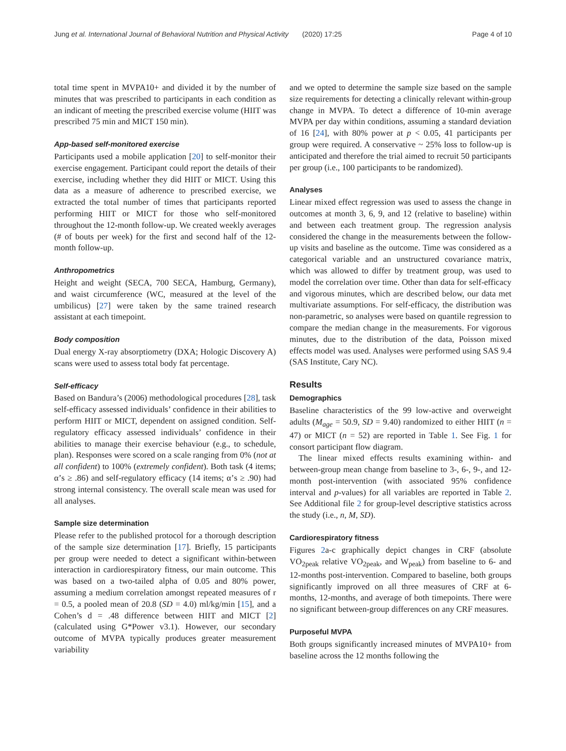Jung et al. International Journal of Behavioral Nutrition and Physical Activity (2020) 17:25 Page 4 of 10
total time spent in MVPA10+ and divided it by the number of minutes that was prescribed to participants in each condition as an indicant of meeting the prescribed exercise volume (HIIT was prescribed 75 min and MICT 150 min).
App-based self-monitored exercise
Participants used a mobile application [20] to self-monitor their exercise engagement. Participant could report the details of their exercise, including whether they did HIIT or MICT. Using this data as a measure of adherence to prescribed exercise, we extracted the total number of times that participants reported performing HIIT or MICT for those who self-monitored throughout the 12-month follow-up. We created weekly averages (# of bouts per week) for the first and second half of the 12-month follow-up.
Anthropometrics
Height and weight (SECA, 700 SECA, Hamburg, Germany), and waist circumference (WC, measured at the level of the umbilicus) [27] were taken by the same trained research assistant at each timepoint.
Body composition
Dual energy X-ray absorptiometry (DXA; Hologic Discovery A) scans were used to assess total body fat percentage.
Self-efficacy
Based on Bandura’s (2006) methodological procedures [28], task self-efficacy assessed individuals’ confidence in their abilities to perform HIIT or MICT, dependent on assigned condition. Self-regulatory efficacy assessed individuals’ confidence in their abilities to manage their exercise behaviour (e.g., to schedule, plan). Responses were scored on a scale ranging from 0% (not at all confident) to 100% (extremely confident). Both task (4 items; α’s ≥ .86) and self-regulatory efficacy (14 items; α’s ≥ .90) had strong internal consistency. The overall scale mean was used for all analyses.
Sample size determination
Please refer to the published protocol for a thorough description of the sample size determination [17]. Briefly, 15 participants per group were needed to detect a significant within-between interaction in cardiorespiratory fitness, our main outcome. This was based on a two-tailed alpha of 0.05 and 80% power, assuming a medium correlation amongst repeated measures of r = 0.5, a pooled mean of 20.8 (SD = 4.0) ml/kg/min [15], and a Cohen’s d = .48 difference between HIIT and MICT [2] (calculated using G*Power v3.1). However, our secondary outcome of MVPA typically produces greater measurement variability
and we opted to determine the sample size based on the sample size requirements for detecting a clinically relevant within-group change in MVPA. To detect a difference of 10-min average MVPA per day within conditions, assuming a standard deviation of 16 [24], with 80% power at p < 0.05, 41 participants per group were required. A conservative ~ 25% loss to follow-up is anticipated and therefore the trial aimed to recruit 50 participants per group (i.e., 100 participants to be randomized).
Analyses
Linear mixed effect regression was used to assess the change in outcomes at month 3, 6, 9, and 12 (relative to baseline) within and between each treatment group. The regression analysis considered the change in the measurements between the follow-up visits and baseline as the outcome. Time was considered as a categorical variable and an unstructured covariance matrix, which was allowed to differ by treatment group, was used to model the correlation over time. Other than data for self-efficacy and vigorous minutes, which are described below, our data met multivariate assumptions. For self-efficacy, the distribution was non-parametric, so analyses were based on quantile regression to compare the median change in the measurements. For vigorous minutes, due to the distribution of the data, Poisson mixed effects model was used. Analyses were performed using SAS 9.4 (SAS Institute, Cary NC).
Results
Demographics
Baseline characteristics of the 99 low-active and overweight adults (M<sub>age</sub> = 50.9, SD = 9.40) randomized to either HIIT (n = 47) or MICT (n = 52) are reported in Table 1. See Fig. 1 for consort participant flow diagram.
The linear mixed effects results examining within- and between-group mean change from baseline to 3-, 6-, 9-, and 12-month post-intervention (with associated 95% confidence interval and p-values) for all variables are reported in Table 2. See Additional file 2 for group-level descriptive statistics across the study (i.e., n, M, SD).
Cardiorespiratory fitness
Figures 2a-c graphically depict changes in CRF (absolute VO<sub>2peak</sub> relative VO<sub>2peak</sub>, and W<sub>peak</sub>) from baseline to 6- and 12-months post-intervention. Compared to baseline, both groups significantly improved on all three measures of CRF at 6-months, 12-months, and average of both timepoints. There were no significant between-group differences on any CRF measures.
Purposeful MVPA
Both groups significantly increased minutes of MVPA10+ from baseline across the 12 months following the